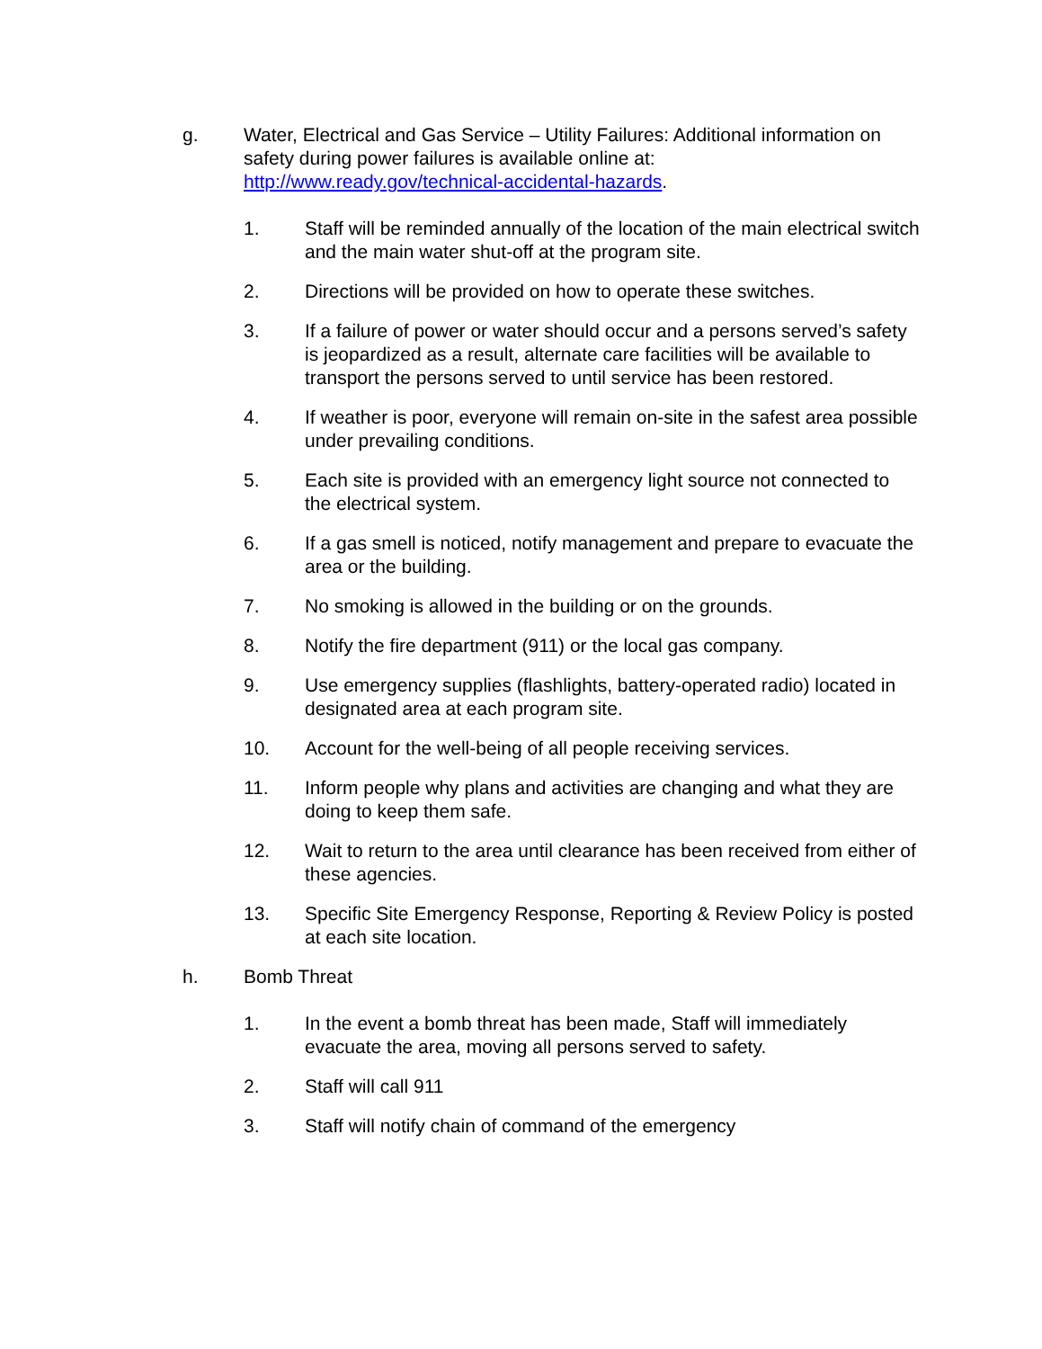g. Water, Electrical and Gas Service – Utility Failures: Additional information on safety during power failures is available online at: http://www.ready.gov/technical-accidental-hazards.
1. Staff will be reminded annually of the location of the main electrical switch and the main water shut-off at the program site.
2. Directions will be provided on how to operate these switches.
3. If a failure of power or water should occur and a persons served’s safety is jeopardized as a result, alternate care facilities will be available to transport the persons served to until service has been restored.
4. If weather is poor, everyone will remain on-site in the safest area possible under prevailing conditions.
5. Each site is provided with an emergency light source not connected to the electrical system.
6. If a gas smell is noticed, notify management and prepare to evacuate the area or the building.
7. No smoking is allowed in the building or on the grounds.
8. Notify the fire department (911) or the local gas company.
9. Use emergency supplies (flashlights, battery-operated radio) located in designated area at each program site.
10. Account for the well-being of all people receiving services.
11. Inform people why plans and activities are changing and what they are doing to keep them safe.
12. Wait to return to the area until clearance has been received from either of these agencies.
13. Specific Site Emergency Response, Reporting & Review Policy is posted at each site location.
h. Bomb Threat
1. In the event a bomb threat has been made, Staff will immediately evacuate the area, moving all persons served to safety.
2. Staff will call 911
3. Staff will notify chain of command of the emergency